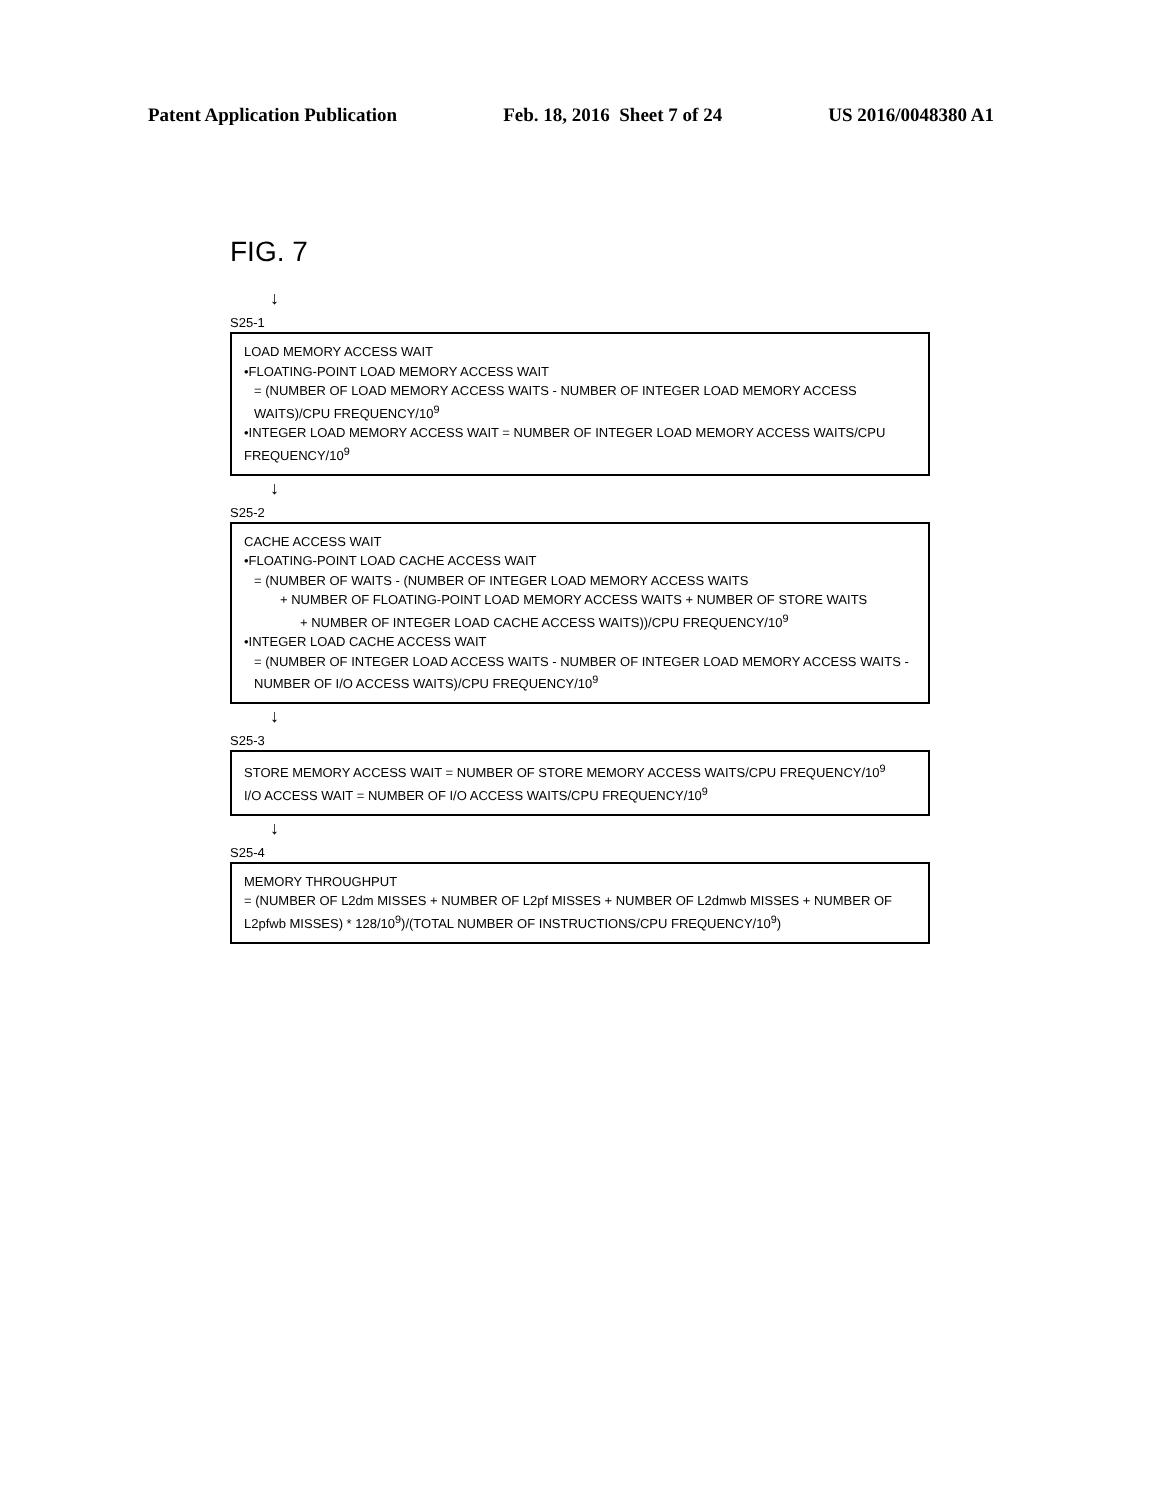Patent Application Publication Feb. 18, 2016 Sheet 7 of 24 US 2016/0048380 A1
FIG. 7
↓
S25-1
LOAD MEMORY ACCESS WAIT
•FLOATING-POINT LOAD MEMORY ACCESS WAIT
= (NUMBER OF LOAD MEMORY ACCESS WAITS - NUMBER OF INTEGER LOAD MEMORY ACCESS WAITS)/CPU FREQUENCY/10<sup>9</sup>
•INTEGER LOAD MEMORY ACCESS WAIT = NUMBER OF INTEGER LOAD MEMORY ACCESS WAITS/CPU FREQUENCY/10<sup>9</sup>
↓
S25-2
CACHE ACCESS WAIT
•FLOATING-POINT LOAD CACHE ACCESS WAIT
= (NUMBER OF WAITS - (NUMBER OF INTEGER LOAD MEMORY ACCESS WAITS
+ NUMBER OF FLOATING-POINT LOAD MEMORY ACCESS WAITS + NUMBER OF STORE WAITS
+ NUMBER OF INTEGER LOAD CACHE ACCESS WAITS))/CPU FREQUENCY/10<sup>9</sup>
•INTEGER LOAD CACHE ACCESS WAIT
= (NUMBER OF INTEGER LOAD ACCESS WAITS - NUMBER OF INTEGER LOAD MEMORY ACCESS WAITS - NUMBER OF I/O ACCESS WAITS)/CPU FREQUENCY/10<sup>9</sup>
↓
S25-3
STORE MEMORY ACCESS WAIT = NUMBER OF STORE MEMORY ACCESS WAITS/CPU FREQUENCY/10<sup>9</sup>
I/O ACCESS WAIT = NUMBER OF I/O ACCESS WAITS/CPU FREQUENCY/10<sup>9</sup>
↓
S25-4
MEMORY THROUGHPUT
= (NUMBER OF L2dm MISSES + NUMBER OF L2pf MISSES + NUMBER OF L2dmwb MISSES + NUMBER OF L2pfwb MISSES) * 128/10<sup>9</sup>)/(TOTAL NUMBER OF INSTRUCTIONS/CPU FREQUENCY/10<sup>9</sup>)